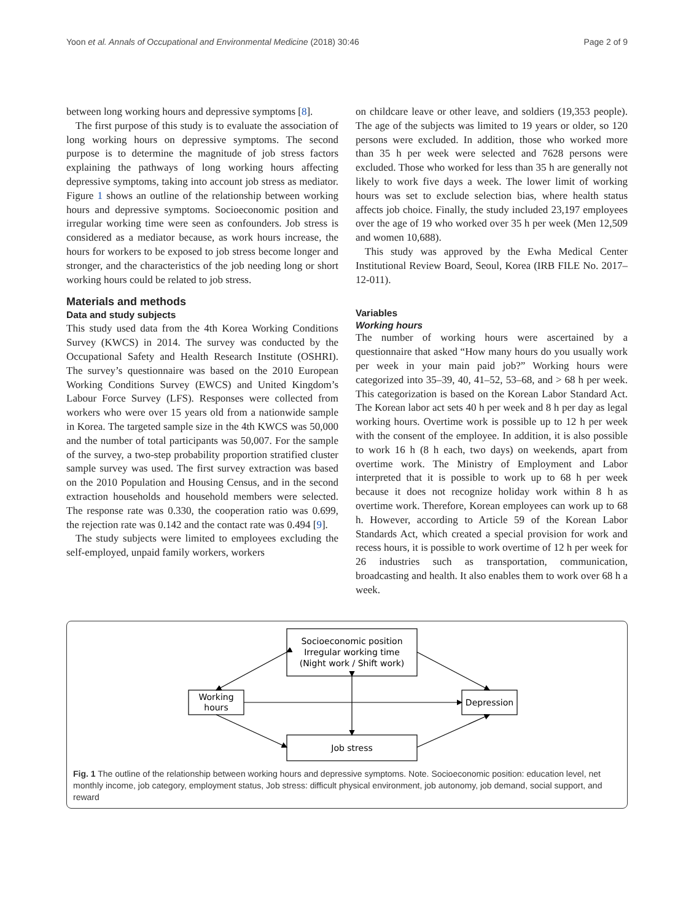Yoon et al. Annals of Occupational and Environmental Medicine (2018) 30:46 Page 2 of 9
between long working hours and depressive symptoms [8].
The first purpose of this study is to evaluate the association of long working hours on depressive symptoms. The second purpose is to determine the magnitude of job stress factors explaining the pathways of long working hours affecting depressive symptoms, taking into account job stress as mediator. Figure 1 shows an outline of the relationship between working hours and depressive symptoms. Socioeconomic position and irregular working time were seen as confounders. Job stress is considered as a mediator because, as work hours increase, the hours for workers to be exposed to job stress become longer and stronger, and the characteristics of the job needing long or short working hours could be related to job stress.
Materials and methods
Data and study subjects
This study used data from the 4th Korea Working Conditions Survey (KWCS) in 2014. The survey was conducted by the Occupational Safety and Health Research Institute (OSHRI). The survey’s questionnaire was based on the 2010 European Working Conditions Survey (EWCS) and United Kingdom’s Labour Force Survey (LFS). Responses were collected from workers who were over 15 years old from a nationwide sample in Korea. The targeted sample size in the 4th KWCS was 50,000 and the number of total participants was 50,007. For the sample of the survey, a two-step probability proportion stratified cluster sample survey was used. The first survey extraction was based on the 2010 Population and Housing Census, and in the second extraction households and household members were selected. The response rate was 0.330, the cooperation ratio was 0.699, the rejection rate was 0.142 and the contact rate was 0.494 [9].
The study subjects were limited to employees excluding the self-employed, unpaid family workers, workers
on childcare leave or other leave, and soldiers (19,353 people). The age of the subjects was limited to 19 years or older, so 120 persons were excluded. In addition, those who worked more than 35 h per week were selected and 7628 persons were excluded. Those who worked for less than 35 h are generally not likely to work five days a week. The lower limit of working hours was set to exclude selection bias, where health status affects job choice. Finally, the study included 23,197 employees over the age of 19 who worked over 35 h per week (Men 12,509 and women 10,688).
This study was approved by the Ewha Medical Center Institutional Review Board, Seoul, Korea (IRB FILE No. 2017–12-011).
Variables
Working hours
The number of working hours were ascertained by a questionnaire that asked “How many hours do you usually work per week in your main paid job?” Working hours were categorized into 35–39, 40, 41–52, 53–68, and > 68 h per week. This categorization is based on the Korean Labor Standard Act. The Korean labor act sets 40 h per week and 8 h per day as legal working hours. Overtime work is possible up to 12 h per week with the consent of the employee. In addition, it is also possible to work 16 h (8 h each, two days) on weekends, apart from overtime work. The Ministry of Employment and Labor interpreted that it is possible to work up to 68 h per week because it does not recognize holiday work within 8 h as overtime work. Therefore, Korean employees can work up to 68 h. However, according to Article 59 of the Korean Labor Standards Act, which created a special provision for work and recess hours, it is possible to work overtime of 12 h per week for 26 industries such as transportation, communication, broadcasting and health. It also enables them to work over 68 h a week.
Socioeconomic position
Irregular working time
(Night work / Shift work)
Working
hours
Depression
Job stress
Fig. 1 The outline of the relationship between working hours and depressive symptoms. Note. Socioeconomic position: education level, net monthly income, job category, employment status, Job stress: difficult physical environment, job autonomy, job demand, social support, and reward